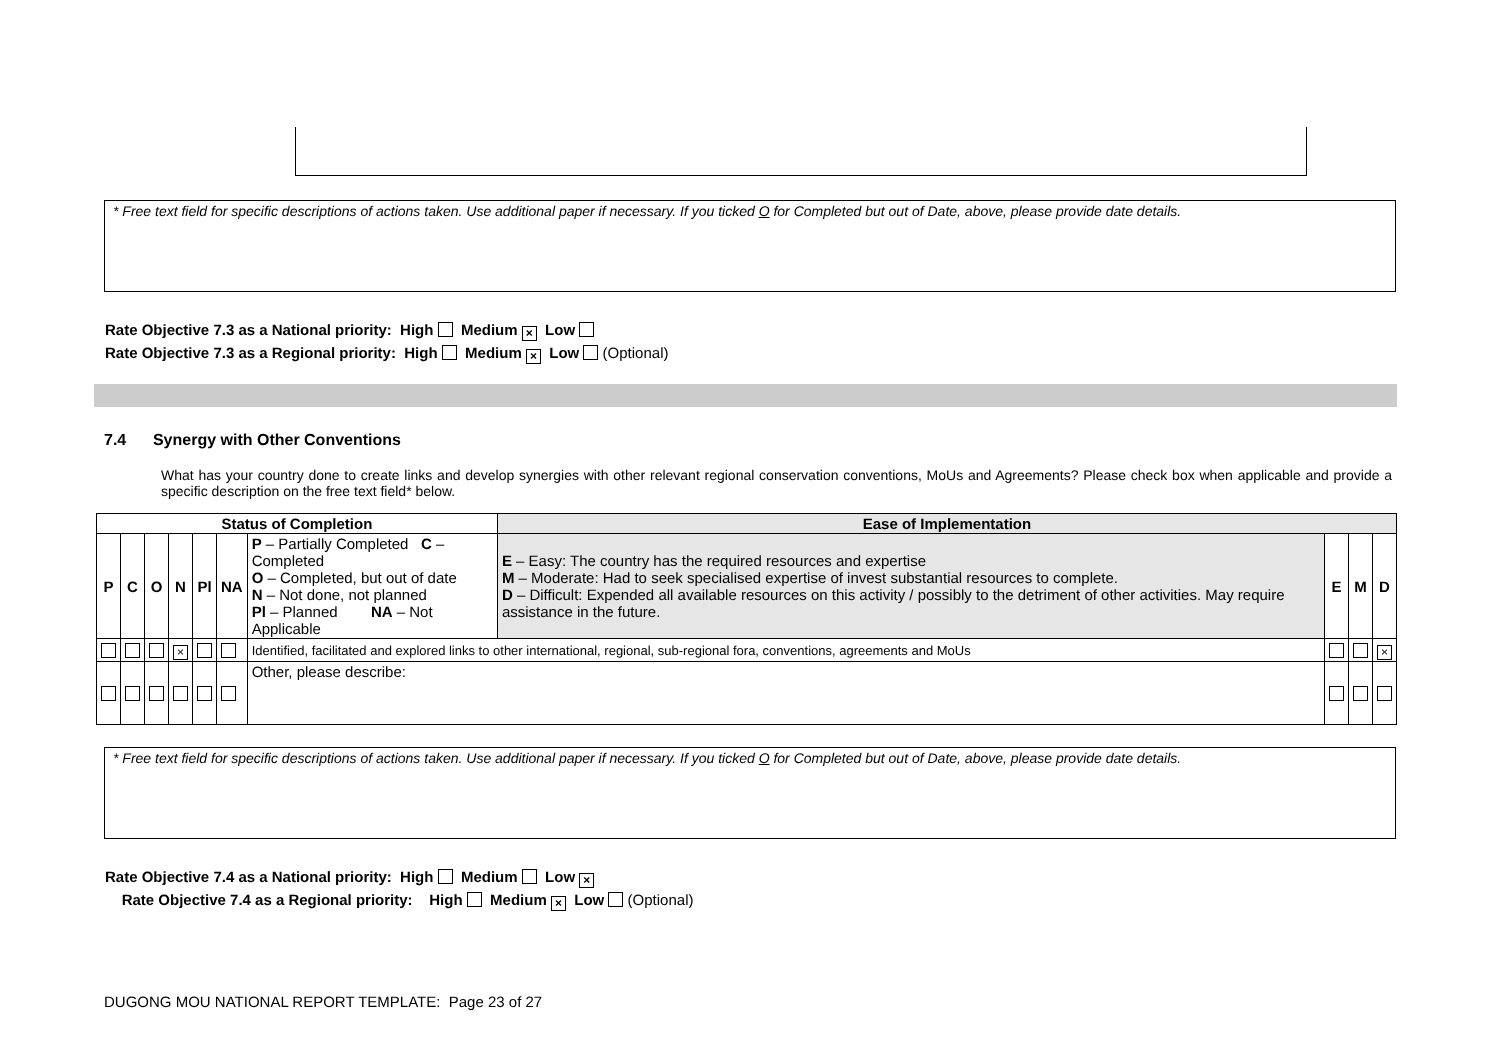* Free text field for specific descriptions of actions taken. Use additional paper if necessary. If you ticked O for Completed but out of Date, above, please provide date details.
Rate Objective 7.3 as a National priority: High Medium × Low
Rate Objective 7.3 as a Regional priority: High Medium × Low (Optional)
7.4 Synergy with Other Conventions
What has your country done to create links and develop synergies with other relevant regional conservation conventions, MoUs and Agreements? Please check box when applicable and provide a specific description on the free text field* below.
| Status of Completion | | | | | | | Ease of Implementation | | | |
| --- | --- | --- | --- | --- | --- | --- | --- | --- | --- | --- |
| P | C | O | N | Pl | NA | P – Partially Completed C – Completed O – Completed, but out of date N – Not done, not planned Pl – Planned NA – Not Applicable | E – Easy: The country has the required resources and expertise M – Moderate: Had to seek specialised expertise of invest substantial resources to complete. D – Difficult: Expended all available resources on this activity / possibly to the detriment of other activities. May require assistance in the future. | E | M | D |
| | | | × | | | Identified, facilitated and explored links to other international, regional, sub-regional fora, conventions, agreements and MoUs | | | | × |
| | | | | | | Other, please describe: | | | | |
* Free text field for specific descriptions of actions taken. Use additional paper if necessary. If you ticked O for Completed but out of Date, above, please provide date details.
Rate Objective 7.4 as a National priority: High Medium Low ×
Rate Objective 7.4 as a Regional priority: High Medium × Low (Optional)
DUGONG MOU NATIONAL REPORT TEMPLATE: Page 23 of 27